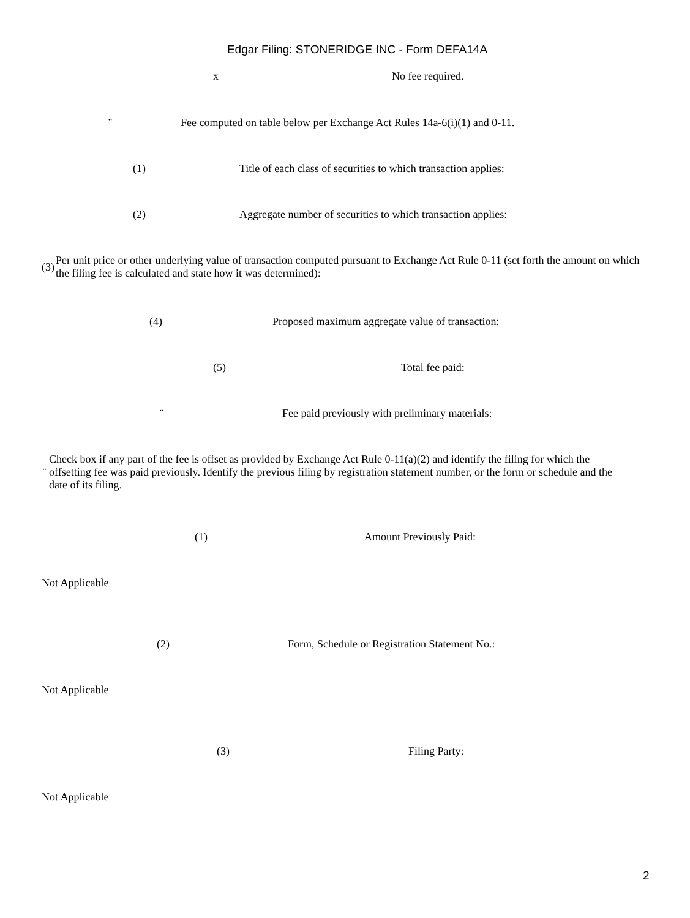Edgar Filing: STONERIDGE INC - Form DEFA14A
x No fee required.
¨ Fee computed on table below per Exchange Act Rules 14a-6(i)(1) and 0-11.
(1) Title of each class of securities to which transaction applies:
(2) Aggregate number of securities to which transaction applies:
(3) Per unit price or other underlying value of transaction computed pursuant to Exchange Act Rule 0-11 (set forth the amount on which the filing fee is calculated and state how it was determined):
(4) Proposed maximum aggregate value of transaction:
(5) Total fee paid:
¨ Fee paid previously with preliminary materials:
¨ Check box if any part of the fee is offset as provided by Exchange Act Rule 0-11(a)(2) and identify the filing for which the offsetting fee was paid previously. Identify the previous filing by registration statement number, or the form or schedule and the date of its filing.
(1) Amount Previously Paid:
Not Applicable
(2) Form, Schedule or Registration Statement No.:
Not Applicable
(3) Filing Party:
Not Applicable
2